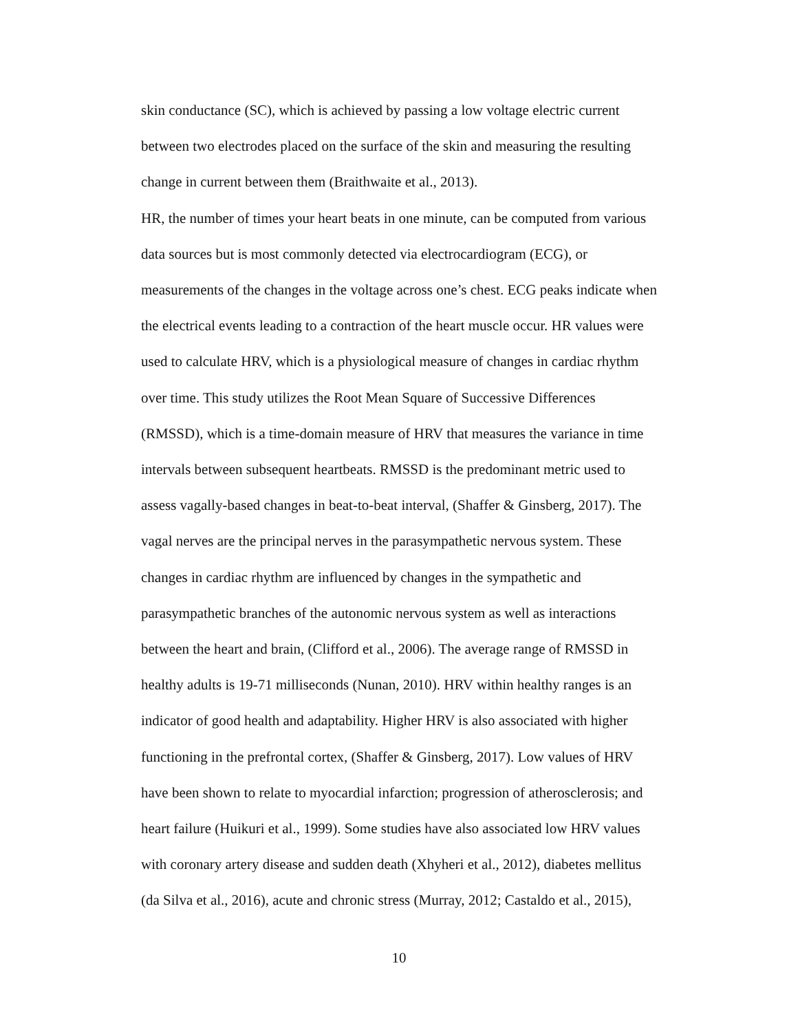skin conductance (SC), which is achieved by passing a low voltage electric current
between two electrodes placed on the surface of the skin and measuring the resulting
change in current between them (Braithwaite et al., 2013).
HR, the number of times your heart beats in one minute, can be computed from various
data sources but is most commonly detected via electrocardiogram (ECG), or
measurements of the changes in the voltage across one’s chest. ECG peaks indicate when
the electrical events leading to a contraction of the heart muscle occur. HR values were
used to calculate HRV, which is a physiological measure of changes in cardiac rhythm
over time. This study utilizes the Root Mean Square of Successive Differences
(RMSSD), which is a time-domain measure of HRV that measures the variance in time
intervals between subsequent heartbeats. RMSSD is the predominant metric used to
assess vagally-based changes in beat-to-beat interval, (Shaffer & Ginsberg, 2017). The
vagal nerves are the principal nerves in the parasympathetic nervous system. These
changes in cardiac rhythm are influenced by changes in the sympathetic and
parasympathetic branches of the autonomic nervous system as well as interactions
between the heart and brain, (Clifford et al., 2006). The average range of RMSSD in
healthy adults is 19-71 milliseconds (Nunan, 2010). HRV within healthy ranges is an
indicator of good health and adaptability. Higher HRV is also associated with higher
functioning in the prefrontal cortex, (Shaffer & Ginsberg, 2017). Low values of HRV
have been shown to relate to myocardial infarction; progression of atherosclerosis; and
heart failure (Huikuri et al., 1999). Some studies have also associated low HRV values
with coronary artery disease and sudden death (Xhyheri et al., 2012), diabetes mellitus
(da Silva et al., 2016), acute and chronic stress (Murray, 2012; Castaldo et al., 2015),
10